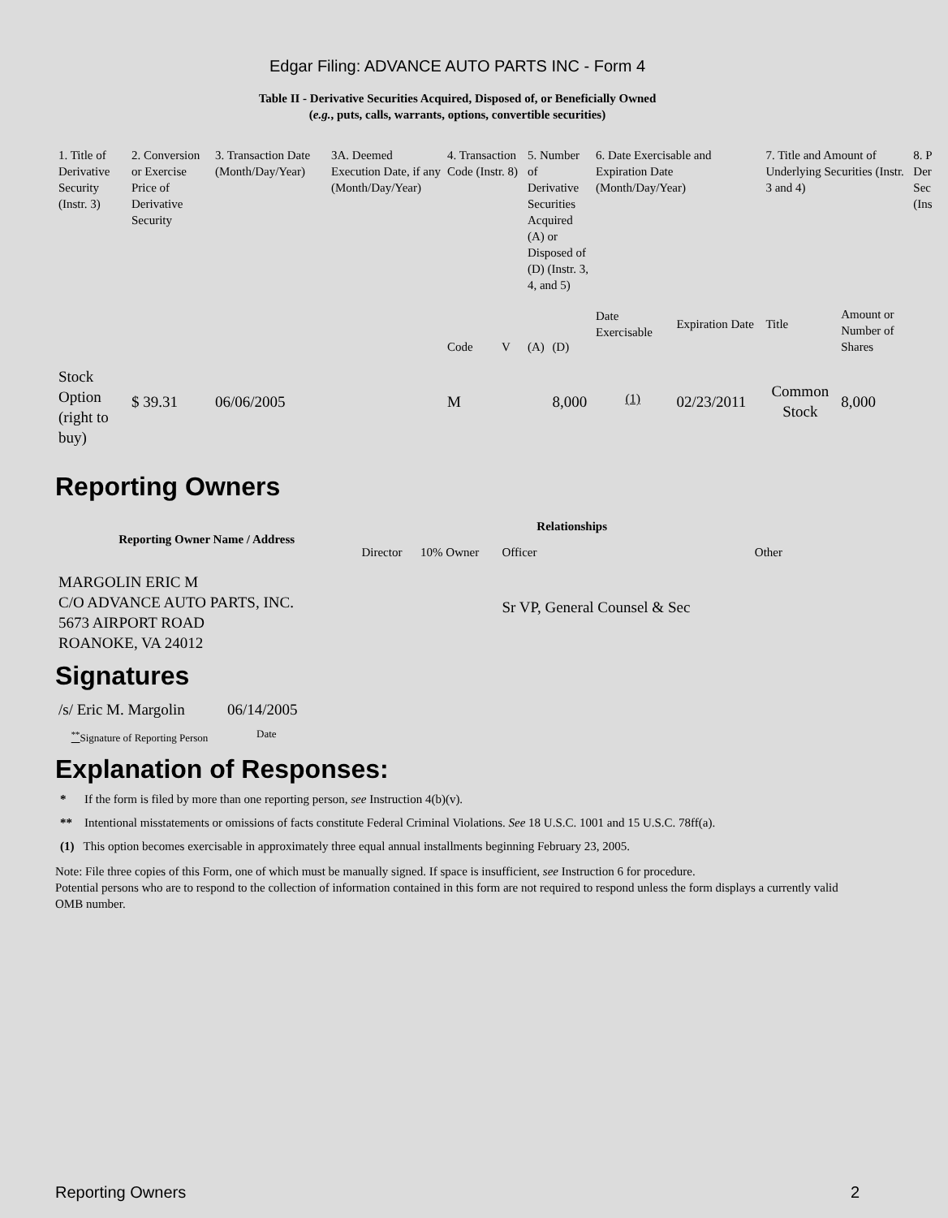Edgar Filing: ADVANCE AUTO PARTS INC - Form 4
Table II - Derivative Securities Acquired, Disposed of, or Beneficially Owned
(e.g., puts, calls, warrants, options, convertible securities)
| 1. Title of Derivative Security (Instr. 3) | 2. Conversion or Exercise Price of Derivative Security | 3. Transaction Date (Month/Day/Year) | 3A. Deemed Execution Date, if any (Month/Day/Year) | 4. Transaction Code (Instr. 8) | | 5. Number of Derivative Securities Acquired (A) or Disposed of (D) (Instr. 3, 4, and 5) | | 6. Date Exercisable and Expiration Date (Month/Day/Year) | | 7. Title and Amount of Underlying Securities (Instr. 3 and 4) | | 8. P Der Sec (Ins |
| --- | --- | --- | --- | --- | --- | --- | --- | --- | --- | --- | --- | --- |
| | | | | Code | V | (A) | (D) | Date Exercisable | Expiration Date | Title | Amount or Number of Shares | |
| Stock Option (right to buy) | $ 39.31 | 06/06/2005 | | M | | | 8,000 | <sup>(1)</sup> | 02/23/2011 | Common Stock | 8,000 | |
Reporting Owners
| Reporting Owner Name / Address | Relationships | | | |
| --- | --- | --- | --- | --- |
| | Director | 10% Owner | Officer | Other |
| MARGOLIN ERIC M C/O ADVANCE AUTO PARTS, INC. 5673 AIRPORT ROAD ROANOKE, VA 24012 | | | Sr VP, General Counsel & Sec | |
Signatures
| /s/ Eric M. Margolin | 06/14/2005 |
| <sup>**</sup> Signature of Reporting Person | Date |
Explanation of Responses:
* If the form is filed by more than one reporting person, see Instruction 4(b)(v).
** Intentional misstatements or omissions of facts constitute Federal Criminal Violations. See 18 U.S.C. 1001 and 15 U.S.C. 78ff(a).
(1) This option becomes exercisable in approximately three equal annual installments beginning February 23, 2005.
Note: File three copies of this Form, one of which must be manually signed. If space is insufficient, see Instruction 6 for procedure.
Potential persons who are to respond to the collection of information contained in this form are not required to respond unless the form displays a currently valid OMB number.
Reporting Owners 2